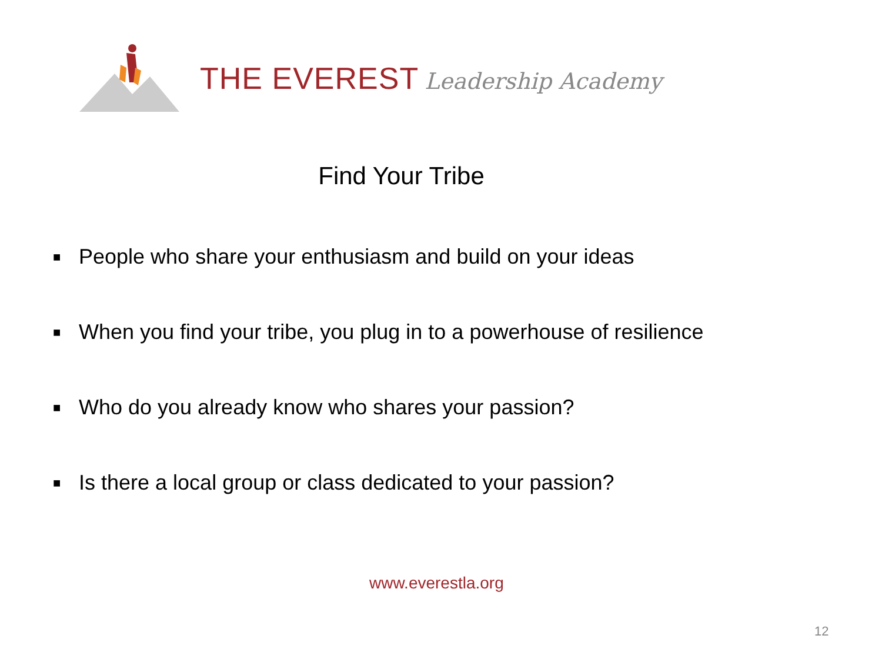THE EVEREST Leadership Academy
Find Your Tribe
■ People who share your enthusiasm and build on your ideas
■ When you find your tribe, you plug in to a powerhouse of resilience
■ Who do you already know who shares your passion?
■ Is there a local group or class dedicated to your passion?
www.everestla.org
12